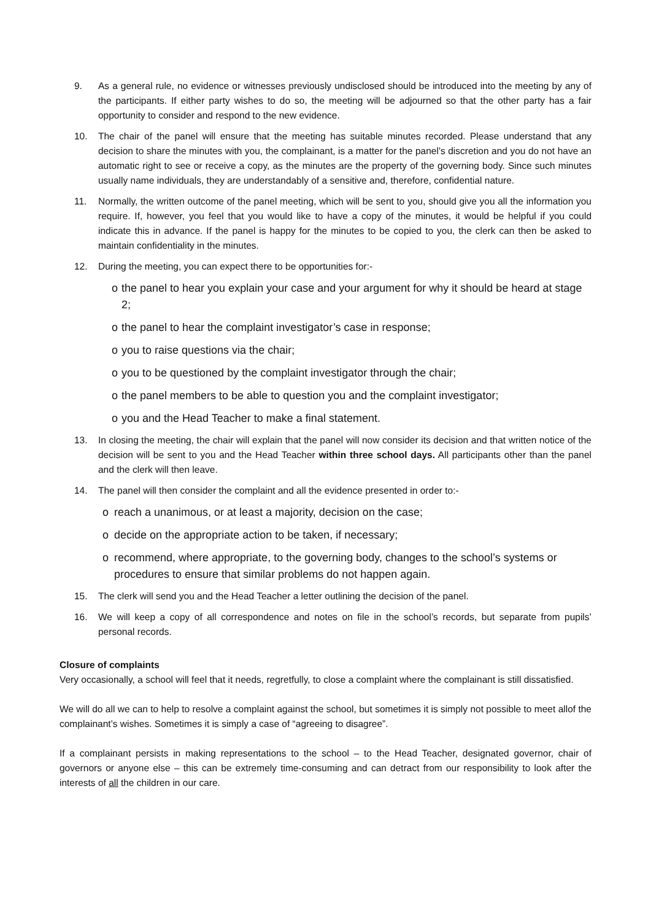9. As a general rule, no evidence or witnesses previously undisclosed should be introduced into the meeting by any of the participants. If either party wishes to do so, the meeting will be adjourned so that the other party has a fair opportunity to consider and respond to the new evidence.
10. The chair of the panel will ensure that the meeting has suitable minutes recorded. Please understand that any decision to share the minutes with you, the complainant, is a matter for the panel’s discretion and you do not have an automatic right to see or receive a copy, as the minutes are the property of the governing body. Since such minutes usually name individuals, they are understandably of a sensitive and, therefore, confidential nature.
11. Normally, the written outcome of the panel meeting, which will be sent to you, should give you all the information you require. If, however, you feel that you would like to have a copy of the minutes, it would be helpful if you could indicate this in advance. If the panel is happy for the minutes to be copied to you, the clerk can then be asked to maintain confidentiality in the minutes.
12. During the meeting, you can expect there to be opportunities for:-
o the panel to hear you explain your case and your argument for why it should be heard at stage 2;
o the panel to hear the complaint investigator’s case in response;
o you to raise questions via the chair;
o you to be questioned by the complaint investigator through the chair;
o the panel members to be able to question you and the complaint investigator;
o you and the Head Teacher to make a final statement.
13. In closing the meeting, the chair will explain that the panel will now consider its decision and that written notice of the decision will be sent to you and the Head Teacher within three school days. All participants other than the panel and the clerk will then leave.
14. The panel will then consider the complaint and all the evidence presented in order to:-
o reach a unanimous, or at least a majority, decision on the case;
o decide on the appropriate action to be taken, if necessary;
o recommend, where appropriate, to the governing body, changes to the school’s systems or procedures to ensure that similar problems do not happen again.
15. The clerk will send you and the Head Teacher a letter outlining the decision of the panel.
16. We will keep a copy of all correspondence and notes on file in the school’s records, but separate from pupils’ personal records.
Closure of complaints
Very occasionally, a school will feel that it needs, regretfully, to close a complaint where the complainant is still dissatisfied.
We will do all we can to help to resolve a complaint against the school, but sometimes it is simply not possible to meet allof the complainant’s wishes. Sometimes it is simply a case of “agreeing to disagree”.
If a complainant persists in making representations to the school – to the Head Teacher, designated governor, chair of governors or anyone else – this can be extremely time-consuming and can detract from our responsibility to look after the interests of all the children in our care.